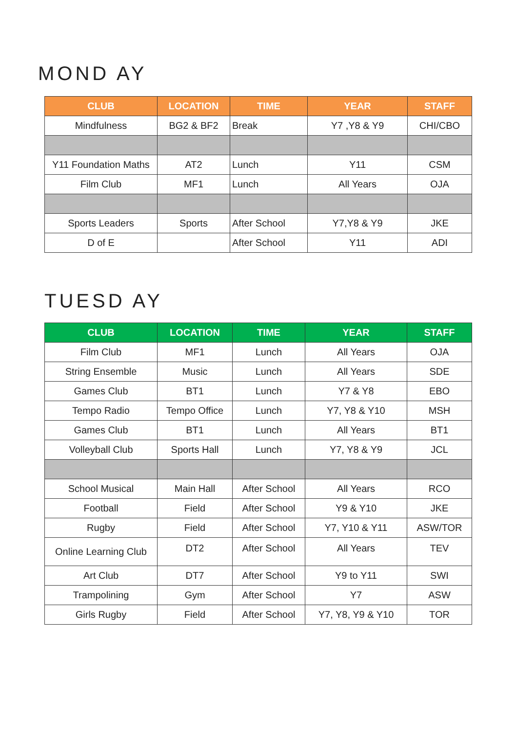MOND AY
| CLUB | LOCATION | TIME | YEAR | STAFF |
| --- | --- | --- | --- | --- |
| Mindfulness | BG2 & BF2 | Break | Y7 ,Y8 & Y9 | CHI/CBO |
| Y11 Foundation Maths | AT2 | Lunch | Y11 | CSM |
| Film Club | MF1 | Lunch | All Years | OJA |
| Sports Leaders | Sports | After School | Y7,Y8 & Y9 | JKE |
| D of E | | After School | Y11 | ADI |
TUESD AY
| CLUB | LOCATION | TIME | YEAR | STAFF |
| --- | --- | --- | --- | --- |
| Film Club | MF1 | Lunch | All Years | OJA |
| String Ensemble | Music | Lunch | All Years | SDE |
| Games Club | BT1 | Lunch | Y7 & Y8 | EBO |
| Tempo Radio | Tempo Office | Lunch | Y7, Y8 & Y10 | MSH |
| Games Club | BT1 | Lunch | All Years | BT1 |
| Volleyball Club | Sports Hall | Lunch | Y7, Y8 & Y9 | JCL |
| School Musical | Main Hall | After School | All Years | RCO |
| Football | Field | After School | Y9 & Y10 | JKE |
| Rugby | Field | After School | Y7, Y10 & Y11 | ASW/TOR |
| Online Learning Club | DT2 | After School | All Years | TEV |
| Art Club | DT7 | After School | Y9 to Y11 | SWI |
| Trampolining | Gym | After School | Y7 | ASW |
| Girls Rugby | Field | After School | Y7, Y8, Y9 & Y10 | TOR |